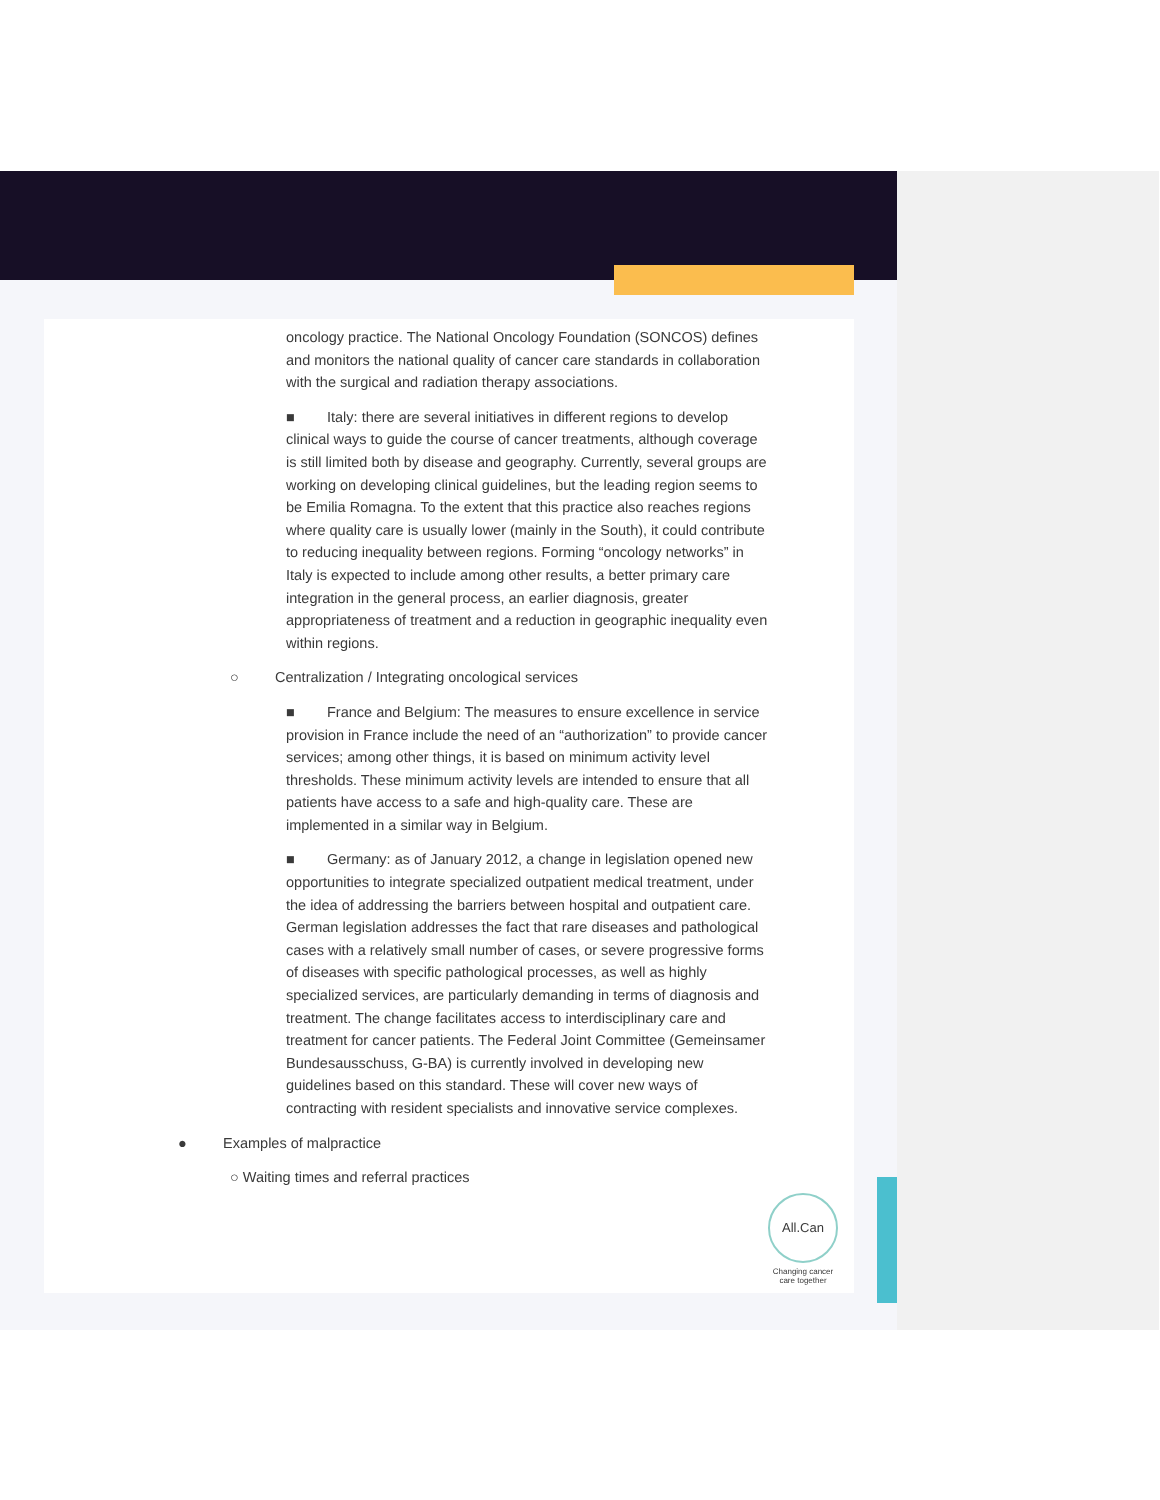oncology practice. The National Oncology Foundation (SONCOS) defines and monitors the national quality of cancer care standards in collaboration with the surgical and radiation therapy associations.
■ Italy: there are several initiatives in different regions to develop clinical ways to guide the course of cancer treatments, although coverage is still limited both by disease and geography. Currently, several groups are working on developing clinical guidelines, but the leading region seems to be Emilia Romagna. To the extent that this practice also reaches regions where quality care is usually lower (mainly in the South), it could contribute to reducing inequality between regions. Forming “oncology networks” in Italy is expected to include among other results, a better primary care integration in the general process, an earlier diagnosis, greater appropriateness of treatment and a reduction in geographic inequality even within regions.
○ Centralization / Integrating oncological services
■ France and Belgium: The measures to ensure excellence in service provision in France include the need of an “authorization” to provide cancer services; among other things, it is based on minimum activity level thresholds. These minimum activity levels are intended to ensure that all patients have access to a safe and high-quality care. These are implemented in a similar way in Belgium.
■ Germany: as of January 2012, a change in legislation opened new opportunities to integrate specialized outpatient medical treatment, under the idea of addressing the barriers between hospital and outpatient care. German legislation addresses the fact that rare diseases and pathological cases with a relatively small number of cases, or severe progressive forms of diseases with specific pathological processes, as well as highly specialized services, are particularly demanding in terms of diagnosis and treatment. The change facilitates access to interdisciplinary care and treatment for cancer patients. The Federal Joint Committee (Gemeinsamer Bundesausschuss, G-BA) is currently involved in developing new guidelines based on this standard. These will cover new ways of contracting with resident specialists and innovative service complexes.
● Examples of malpractice
○ Waiting times and referral practices
All.Can
Changing cancer care together